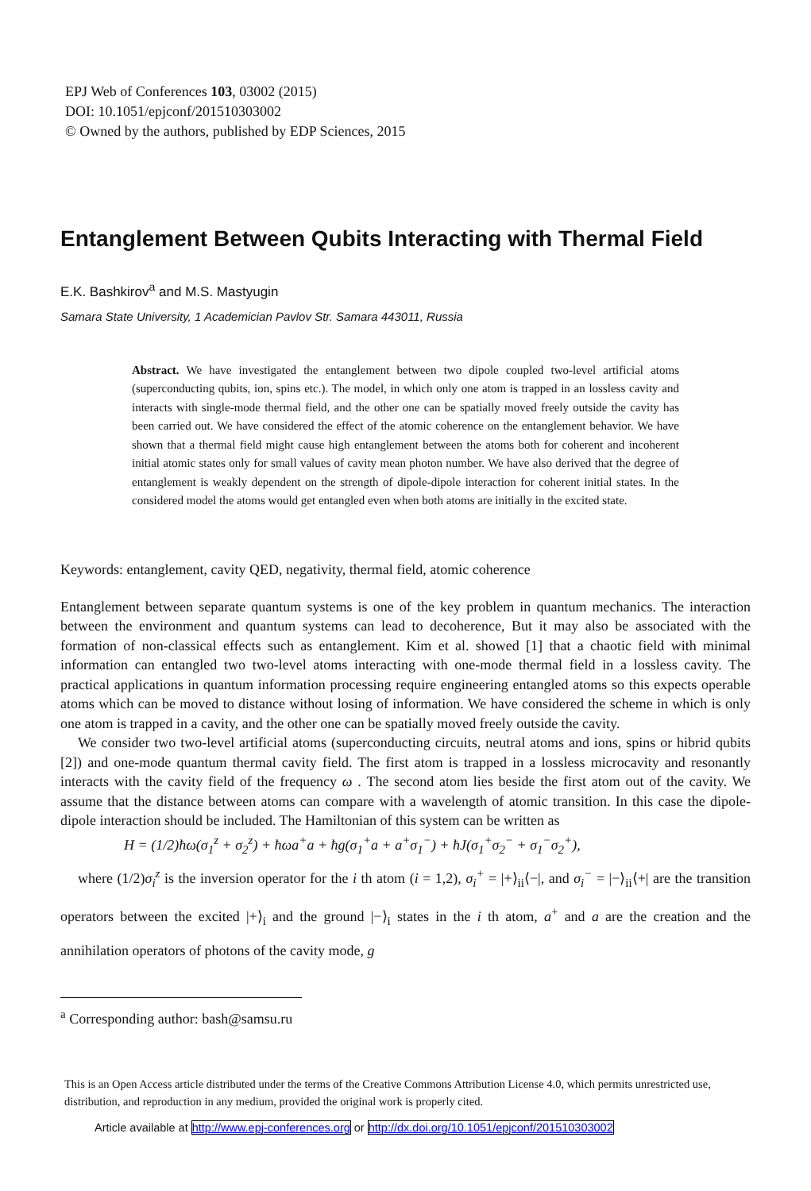EPJ Web of Conferences 103, 03002 (2015)
DOI: 10.1051/epjconf/201510303002
© Owned by the authors, published by EDP Sciences, 2015
Entanglement Between Qubits Interacting with Thermal Field
E.K. Bashkirov<sup>a</sup> and M.S. Mastyugin
Samara State University, 1 Academician Pavlov Str. Samara 443011, Russia
Abstract. We have investigated the entanglement between two dipole coupled two-level artificial atoms (superconducting qubits, ion, spins etc.). The model, in which only one atom is trapped in an lossless cavity and interacts with single-mode thermal field, and the other one can be spatially moved freely outside the cavity has been carried out. We have considered the effect of the atomic coherence on the entanglement behavior. We have shown that a thermal field might cause high entanglement between the atoms both for coherent and incoherent initial atomic states only for small values of cavity mean photon number. We have also derived that the degree of entanglement is weakly dependent on the strength of dipole-dipole interaction for coherent initial states. In the considered model the atoms would get entangled even when both atoms are initially in the excited state.
Keywords: entanglement, cavity QED, negativity, thermal field, atomic coherence
Entanglement between separate quantum systems is one of the key problem in quantum mechanics. The interaction between the environment and quantum systems can lead to decoherence, But it may also be associated with the formation of non-classical effects such as entanglement. Kim et al. showed [1] that a chaotic field with minimal information can entangled two two-level atoms interacting with one-mode thermal field in a lossless cavity. The practical applications in quantum information processing require engineering entangled atoms so this expects operable atoms which can be moved to distance without losing of information. We have considered the scheme in which is only one atom is trapped in a cavity, and the other one can be spatially moved freely outside the cavity.
We consider two two-level artificial atoms (superconducting circuits, neutral atoms and ions, spins or hibrid qubits [2]) and one-mode quantum thermal cavity field. The first atom is trapped in a lossless microcavity and resonantly interacts with the cavity field of the frequency ω . The second atom lies beside the first atom out of the cavity. We assume that the distance between atoms can compare with a wavelength of atomic transition. In this case the dipole-dipole interaction should be included. The Hamiltonian of this system can be written as
H = (1/2)ħω(σ<sub>1</sub><sup>z</sup> + σ<sub>2</sub><sup>z</sup>) + ħωa<sup>+</sup>a + ħg(σ<sub>1</sub><sup>+</sup>a + a<sup>+</sup>σ<sub>1</sub><sup>−</sup>) + ħJ(σ<sub>1</sub><sup>+</sup>σ<sub>2</sub><sup>−</sup> + σ<sub>1</sub><sup>−</sup>σ<sub>2</sub><sup>+</sup>),
where (1/2)σ<sub>i</sub><sup>z</sup> is the inversion operator for the i th atom (i = 1,2), σ<sub>i</sub><sup>+</sup> = |+⟩<sub>ii</sub>⟨−|, and σ<sub>i</sub><sup>−</sup> = |−⟩<sub>ii</sub>⟨+| are the transition operators between the excited |+⟩<sub>i</sub> and the ground |−⟩<sub>i</sub> states in the i th atom, a<sup>+</sup> and a are the creation and the annihilation operators of photons of the cavity mode, g
<sup>a</sup> Corresponding author: bash@samsu.ru
This is an Open Access article distributed under the terms of the Creative Commons Attribution License 4.0, which permits unrestricted use, distribution, and reproduction in any medium, provided the original work is properly cited.
Article available at http://www.epj-conferences.org or http://dx.doi.org/10.1051/epjconf/201510303002